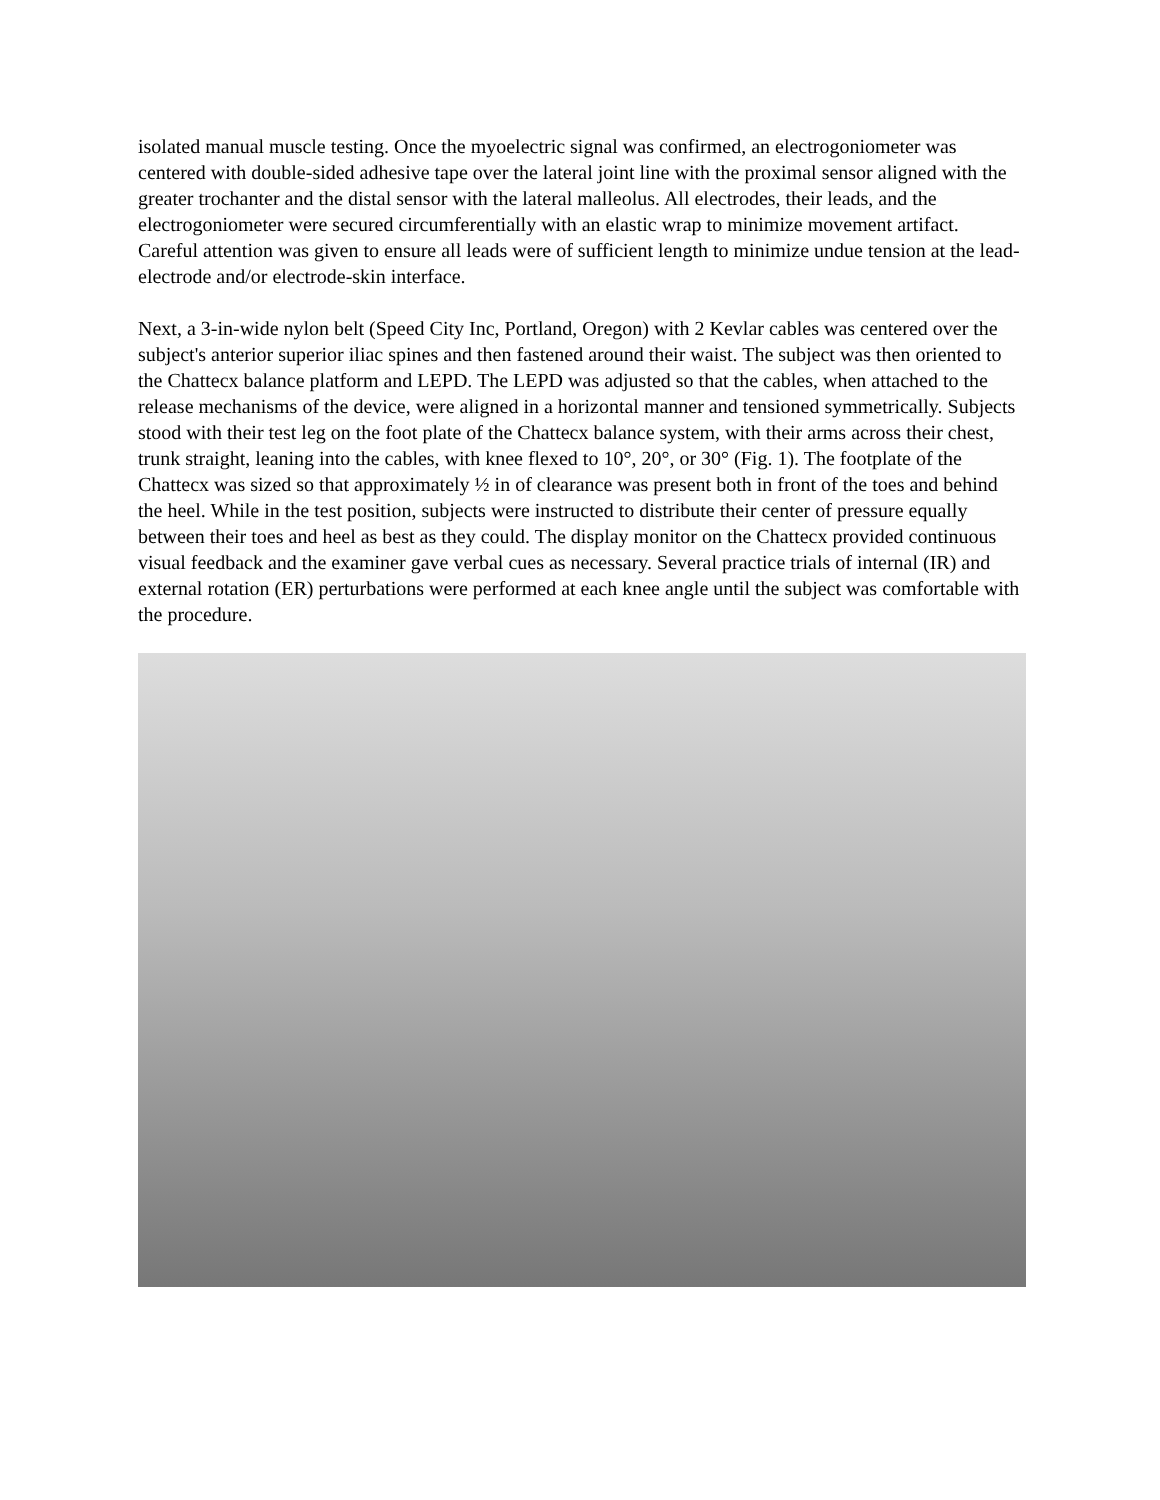isolated manual muscle testing. Once the myoelectric signal was confirmed, an electrogoniometer was centered with double-sided adhesive tape over the lateral joint line with the proximal sensor aligned with the greater trochanter and the distal sensor with the lateral malleolus. All electrodes, their leads, and the electrogoniometer were secured circumferentially with an elastic wrap to minimize movement artifact. Careful attention was given to ensure all leads were of sufficient length to minimize undue tension at the lead-electrode and/or electrode-skin interface.
Next, a 3-in-wide nylon belt (Speed City Inc, Portland, Oregon) with 2 Kevlar cables was centered over the subject's anterior superior iliac spines and then fastened around their waist. The subject was then oriented to the Chattecx balance platform and LEPD. The LEPD was adjusted so that the cables, when attached to the release mechanisms of the device, were aligned in a horizontal manner and tensioned symmetrically. Subjects stood with their test leg on the foot plate of the Chattecx balance system, with their arms across their chest, trunk straight, leaning into the cables, with knee flexed to 10°, 20°, or 30° (Fig. 1). The footplate of the Chattecx was sized so that approximately ½ in of clearance was present both in front of the toes and behind the heel. While in the test position, subjects were instructed to distribute their center of pressure equally between their toes and heel as best as they could. The display monitor on the Chattecx provided continuous visual feedback and the examiner gave verbal cues as necessary. Several practice trials of internal (IR) and external rotation (ER) perturbations were performed at each knee angle until the subject was comfortable with the procedure.